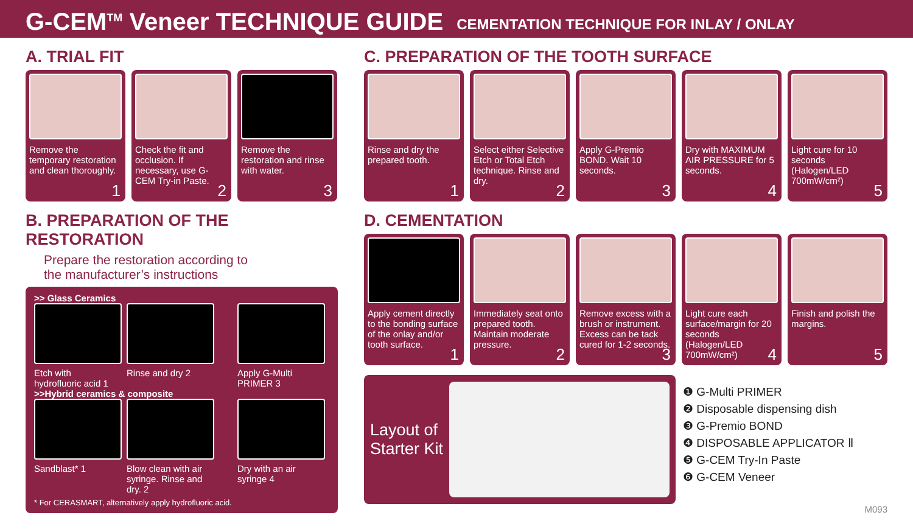G-CEM<sup>TM</sup> Veneer TECHNIQUE GUIDE
CEMENTATION TECHNIQUE FOR INLAY / ONLAY
A. TRIAL FIT
Remove the temporary restoration and clean thoroughly.
1
Check the fit and occlusion. If necessary, use G-CEM Try-in Paste.
2
Remove the restoration and rinse with water.
3
B. PREPARATION OF THE RESTORATION
Prepare the restoration according to
the manufacturer’s instructions
>> Glass Ceramics
Etch with hydrofluoric acid 1
Rinse and dry 2 Apply G-Multi PRIMER 3
>>Hybrid ceramics & composite
Sandblast* 1 Blow clean with air syringe. Rinse and dry. 2
Dry with an air syringe 4
* For CERASMART, alternatively apply hydrofluoric acid.
C. PREPARATION OF THE TOOTH SURFACE
Rinse and dry the prepared tooth.
1
Select either Selective Etch or Total Etch technique. Rinse and dry.
2
Apply G-Premio BOND. Wait 10 seconds.
3
Dry with MAXIMUM AIR PRESSURE for 5 seconds.
4
Light cure for 10 seconds (Halogen/LED 700mW/cm²)
5
D. CEMENTATION
Apply cement directly to the bonding surface of the onlay and/or tooth surface.
1
Immediately seat onto prepared tooth. Maintain moderate pressure.
2
Remove excess with a brush or instrument. Excess can be tack cured for 1-2 seconds.
3
Light cure each surface/margin for 20 seconds (Halogen/LED 700mW/cm²)
4
Finish and polish the margins.
5
Layout of Starter Kit
❶ G-Multi PRIMER
❷ Disposable dispensing dish
❸ G-Premio BOND
❹ DISPOSABLE APPLICATOR Ⅱ
❺ G-CEM Try-In Paste
❻ G-CEM Veneer
M093